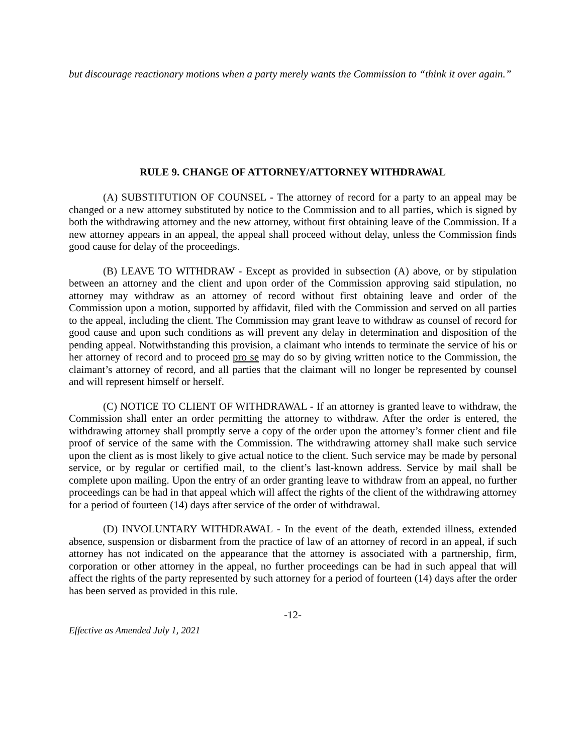but discourage reactionary motions when a party merely wants the Commission to “think it over again.”
RULE 9. CHANGE OF ATTORNEY/ATTORNEY WITHDRAWAL
(A) SUBSTITUTION OF COUNSEL - The attorney of record for a party to an appeal may be changed or a new attorney substituted by notice to the Commission and to all parties, which is signed by both the withdrawing attorney and the new attorney, without first obtaining leave of the Commission. If a new attorney appears in an appeal, the appeal shall proceed without delay, unless the Commission finds good cause for delay of the proceedings.
(B) LEAVE TO WITHDRAW - Except as provided in subsection (A) above, or by stipulation between an attorney and the client and upon order of the Commission approving said stipulation, no attorney may withdraw as an attorney of record without first obtaining leave and order of the Commission upon a motion, supported by affidavit, filed with the Commission and served on all parties to the appeal, including the client. The Commission may grant leave to withdraw as counsel of record for good cause and upon such conditions as will prevent any delay in determination and disposition of the pending appeal. Notwithstanding this provision, a claimant who intends to terminate the service of his or her attorney of record and to proceed pro se may do so by giving written notice to the Commission, the claimant’s attorney of record, and all parties that the claimant will no longer be represented by counsel and will represent himself or herself.
(C) NOTICE TO CLIENT OF WITHDRAWAL - If an attorney is granted leave to withdraw, the Commission shall enter an order permitting the attorney to withdraw. After the order is entered, the withdrawing attorney shall promptly serve a copy of the order upon the attorney’s former client and file proof of service of the same with the Commission. The withdrawing attorney shall make such service upon the client as is most likely to give actual notice to the client. Such service may be made by personal service, or by regular or certified mail, to the client’s last-known address. Service by mail shall be complete upon mailing. Upon the entry of an order granting leave to withdraw from an appeal, no further proceedings can be had in that appeal which will affect the rights of the client of the withdrawing attorney for a period of fourteen (14) days after service of the order of withdrawal.
(D) INVOLUNTARY WITHDRAWAL - In the event of the death, extended illness, extended absence, suspension or disbarment from the practice of law of an attorney of record in an appeal, if such attorney has not indicated on the appearance that the attorney is associated with a partnership, firm, corporation or other attorney in the appeal, no further proceedings can be had in such appeal that will affect the rights of the party represented by such attorney for a period of fourteen (14) days after the order has been served as provided in this rule.
-12-
Effective as Amended July 1, 2021